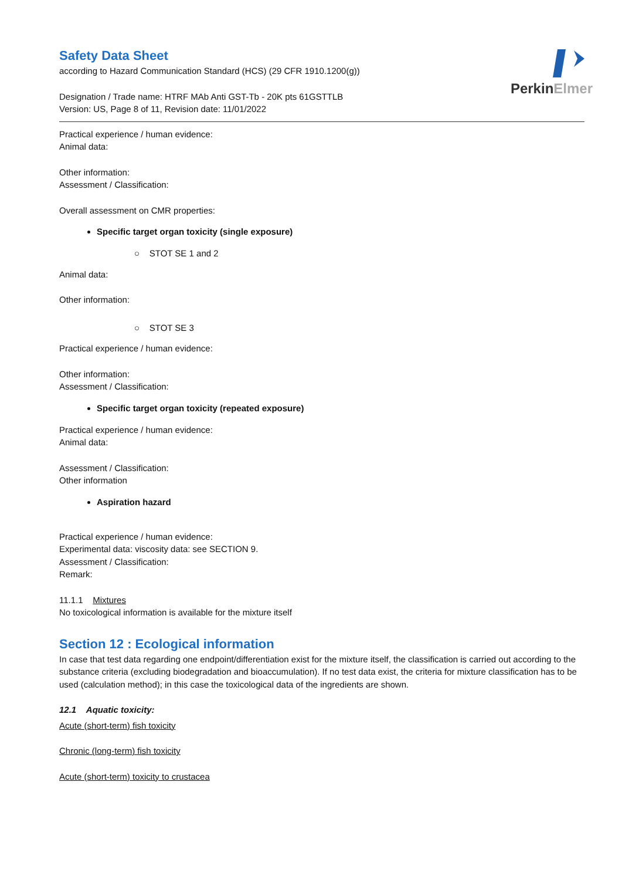PerkinElmer
Safety Data Sheet
according to Hazard Communication Standard (HCS) (29 CFR 1910.1200(g))
Designation / Trade name: HTRF MAb Anti GST-Tb - 20K pts 61GSTTLB
Version: US, Page 8 of 11, Revision date: 11/01/2022
Practical experience / human evidence:
Animal data:
Other information:
Assessment / Classification:
Overall assessment on CMR properties:
Specific target organ toxicity (single exposure)
○ STOT SE 1 and 2
Animal data:
Other information:
○ STOT SE 3
Practical experience / human evidence:
Other information:
Assessment / Classification:
Specific target organ toxicity (repeated exposure)
Practical experience / human evidence:
Animal data:
Assessment / Classification:
Other information
Aspiration hazard
Practical experience / human evidence:
Experimental data: viscosity data: see SECTION 9.
Assessment / Classification:
Remark:
11.1.1 Mixtures
No toxicological information is available for the mixture itself
Section 12 : Ecological information
In case that test data regarding one endpoint/differentiation exist for the mixture itself, the classification is carried out according to the substance criteria (excluding biodegradation and bioaccumulation). If no test data exist, the criteria for mixture classification has to be used (calculation method); in this case the toxicological data of the ingredients are shown.
12.1 Aquatic toxicity:
Acute (short-term) fish toxicity
Chronic (long-term) fish toxicity
Acute (short-term) toxicity to crustacea